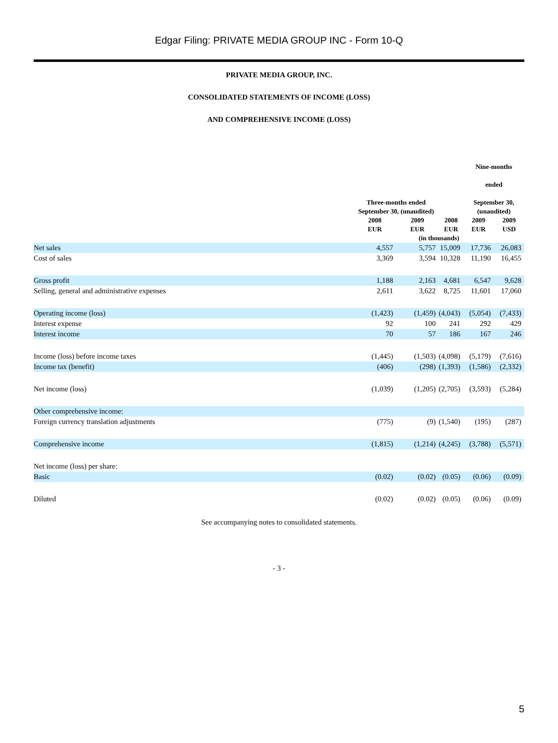Edgar Filing: PRIVATE MEDIA GROUP INC - Form 10-Q
PRIVATE MEDIA GROUP, INC.
CONSOLIDATED STATEMENTS OF INCOME (LOSS)
AND COMPREHENSIVE INCOME (LOSS)
| | Three-months ended September 30, (unaudited) | | | Nine-months ended September 30, (unaudited) | |
| --- | --- | --- | --- | --- | --- |
| | 2008 EUR | 2009 EUR | 2008 EUR | 2009 EUR | 2009 USD |
| | (in thousands) | | | | |
| Net sales | 4,557 | 5,757 | 15,009 | 17,736 | 26,083 |
| Cost of sales | 3,369 | 3,594 | 10,328 | 11,190 | 16,455 |
| Gross profit | 1,188 | 2,163 | 4,681 | 6,547 | 9,628 |
| Selling, general and administrative expenses | 2,611 | 3,622 | 8,725 | 11,601 | 17,060 |
| Operating income (loss) | (1,423) | (1,459) | (4,043) | (5,054) | (7,433) |
| Interest expense | 92 | 100 | 241 | 292 | 429 |
| Interest income | 70 | 57 | 186 | 167 | 246 |
| Income (loss) before income taxes | (1,445) | (1,503) | (4,098) | (5,179) | (7,616) |
| Income tax (benefit) | (406) | (298) | (1,393) | (1,586) | (2,332) |
| Net income (loss) | (1,039) | (1,205) | (2,705) | (3,593) | (5,284) |
| Other comprehensive income: | | | | | |
| Foreign currency translation adjustments | (775) | (9) | (1,540) | (195) | (287) |
| Comprehensive income | (1,815) | (1,214) | (4,245) | (3,788) | (5,571) |
| Net income (loss) per share: | | | | | |
| Basic | (0.02) | (0.02) | (0.05) | (0.06) | (0.09) |
| Diluted | (0.02) | (0.02) | (0.05) | (0.06) | (0.09) |
See accompanying notes to consolidated statements.
- 3 -
5